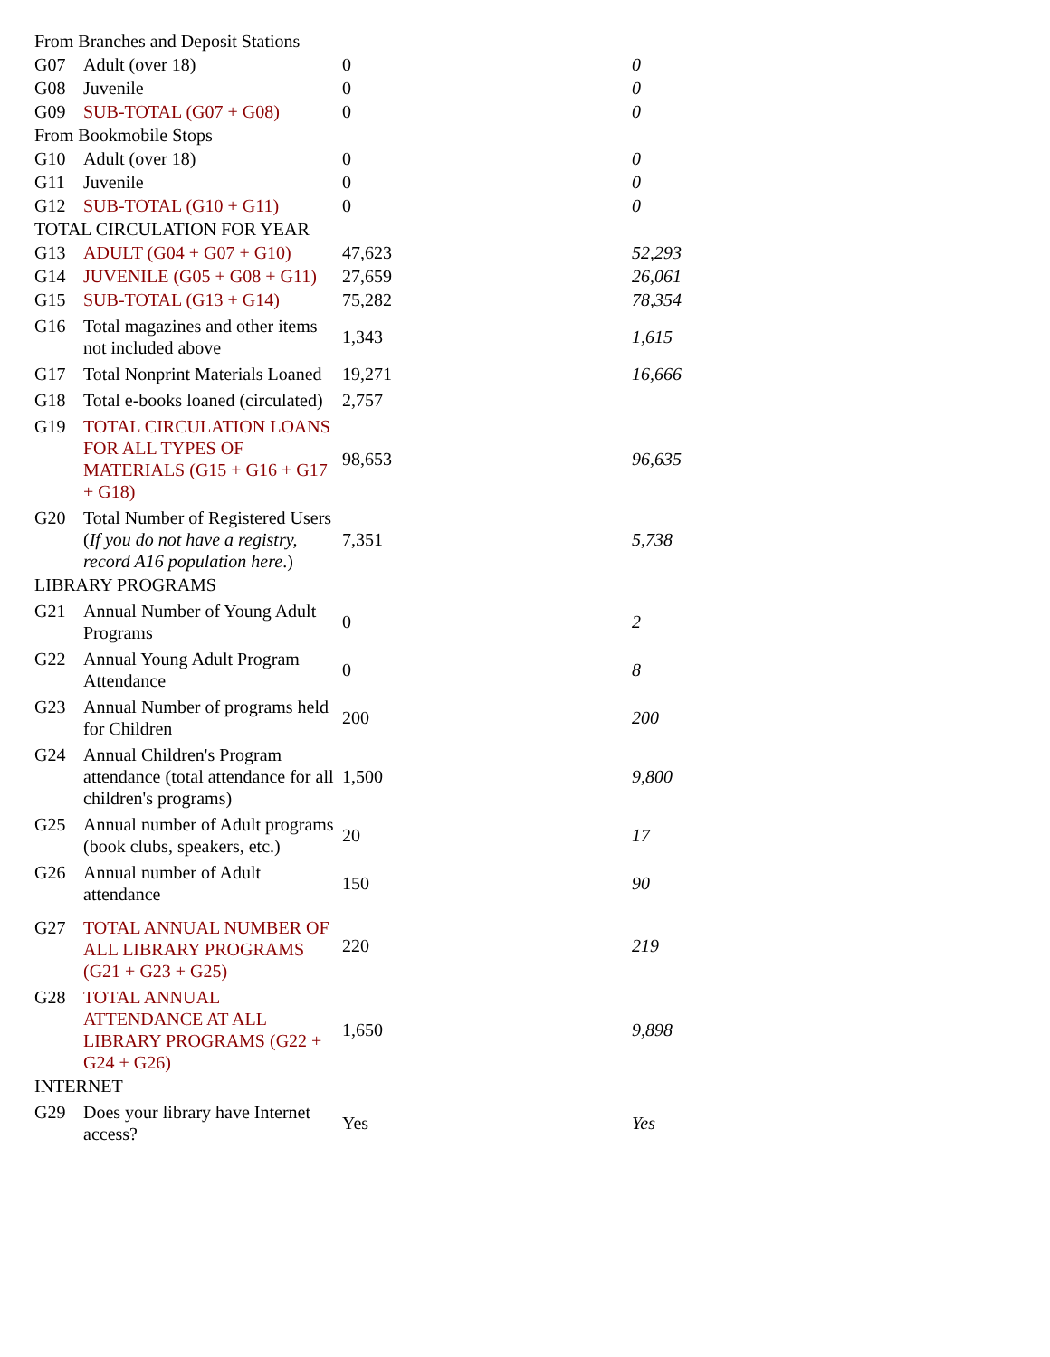| From Branches and Deposit Stations | | | |
| G07 | Adult (over 18) | 0 | 0 |
| G08 | Juvenile | 0 | 0 |
| G09 | SUB-TOTAL (G07 + G08) | 0 | 0 |
| From Bookmobile Stops | | | |
| G10 | Adult (over 18) | 0 | 0 |
| G11 | Juvenile | 0 | 0 |
| G12 | SUB-TOTAL (G10 + G11) | 0 | 0 |
| TOTAL CIRCULATION FOR YEAR | | | |
| G13 | ADULT (G04 + G07 + G10) | 47,623 | 52,293 |
| G14 | JUVENILE (G05 + G08 + G11) | 27,659 | 26,061 |
| G15 | SUB-TOTAL (G13 + G14) | 75,282 | 78,354 |
| G16 | Total magazines and other items not included above | 1,343 | 1,615 |
| G17 | Total Nonprint Materials Loaned | 19,271 | 16,666 |
| G18 | Total e-books loaned (circulated) | 2,757 | |
| G19 | TOTAL CIRCULATION LOANS FOR ALL TYPES OF MATERIALS (G15 + G16 + G17 + G18) | 98,653 | 96,635 |
| G20 | Total Number of Registered Users ( If you do not have a registry, record A16 population here .) | 7,351 | 5,738 |
| LIBRARY PROGRAMS | | | |
| G21 | Annual Number of Young Adult Programs | 0 | 2 |
| G22 | Annual Young Adult Program Attendance | 0 | 8 |
| G23 | Annual Number of programs held for Children | 200 | 200 |
| G24 | Annual Children's Program attendance (total attendance for all children's programs) | 1,500 | 9,800 |
| G25 | Annual number of Adult programs (book clubs, speakers, etc.) | 20 | 17 |
| G26 | Annual number of Adult attendance | 150 | 90 |
| G27 | TOTAL ANNUAL NUMBER OF ALL LIBRARY PROGRAMS (G21 + G23 + G25) | 220 | 219 |
| G28 | TOTAL ANNUAL ATTENDANCE AT ALL LIBRARY PROGRAMS (G22 + G24 + G26) | 1,650 | 9,898 |
| INTERNET | | | |
| G29 | Does your library have Internet access? | Yes | Yes |